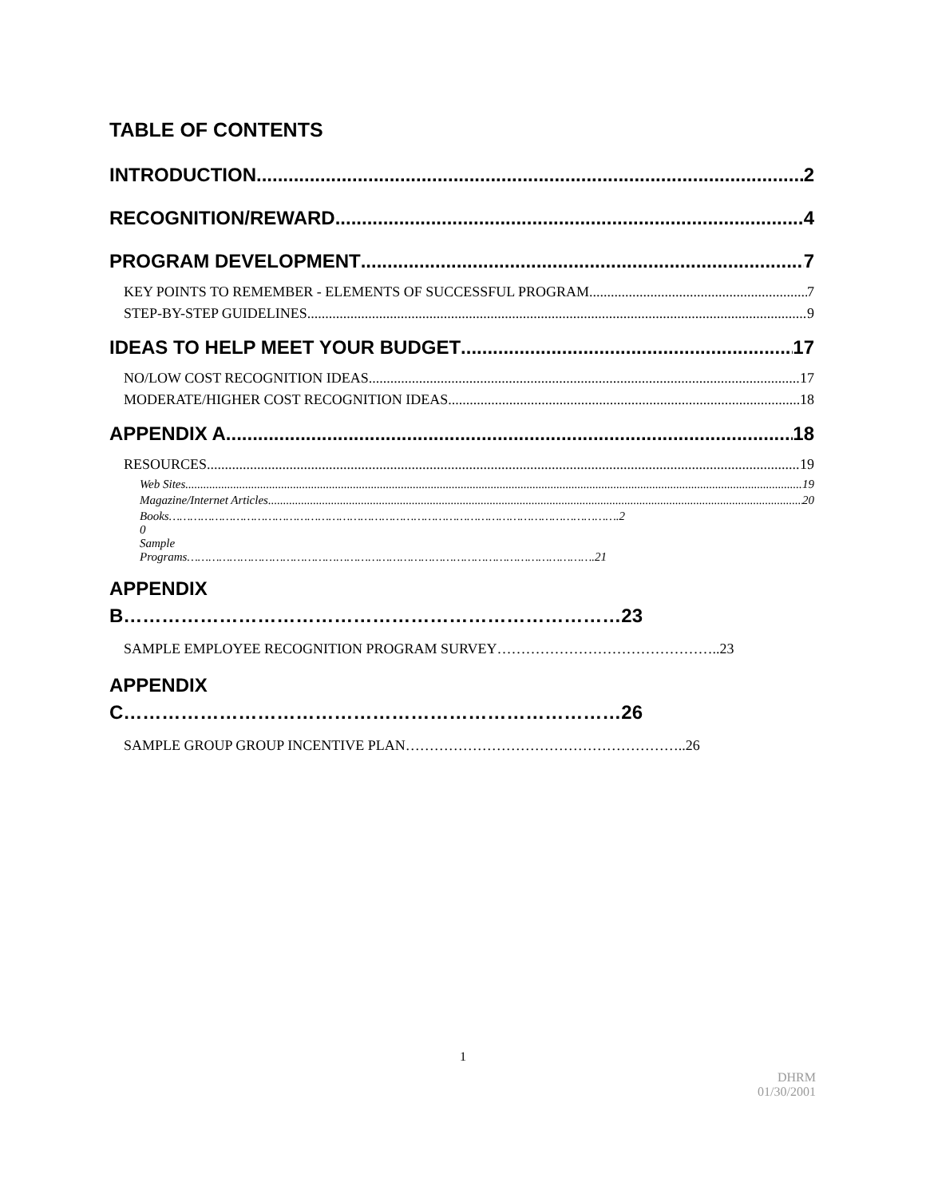TABLE OF CONTENTS
INTRODUCTION 2
RECOGNITION/REWARD 4
PROGRAM DEVELOPMENT 7
KEY POINTS TO REMEMBER - ELEMENTS OF SUCCESSFUL PROGRAM 7
STEP-BY-STEP GUIDELINES 9
IDEAS TO HELP MEET YOUR BUDGET 17
NO/LOW COST RECOGNITION IDEAS 17
MODERATE/HIGHER COST RECOGNITION IDEAS 18
APPENDIX A 18
RESOURCES 19
Web Sites 19
Magazine/Internet Articles 20
Books……………………………………………………………………………………………………………….2
0
Sample
Programs…………………………………………………………………………………………………….21
APPENDIX
B……………………………………………………………………23
SAMPLE EMPLOYEE RECOGNITION PROGRAM SURVEY………………………………………..23
APPENDIX
C……………………………………………………………………26
SAMPLE GROUP GROUP INCENTIVE PLAN…………………………………………………..26
1
DHRM
01/30/2001